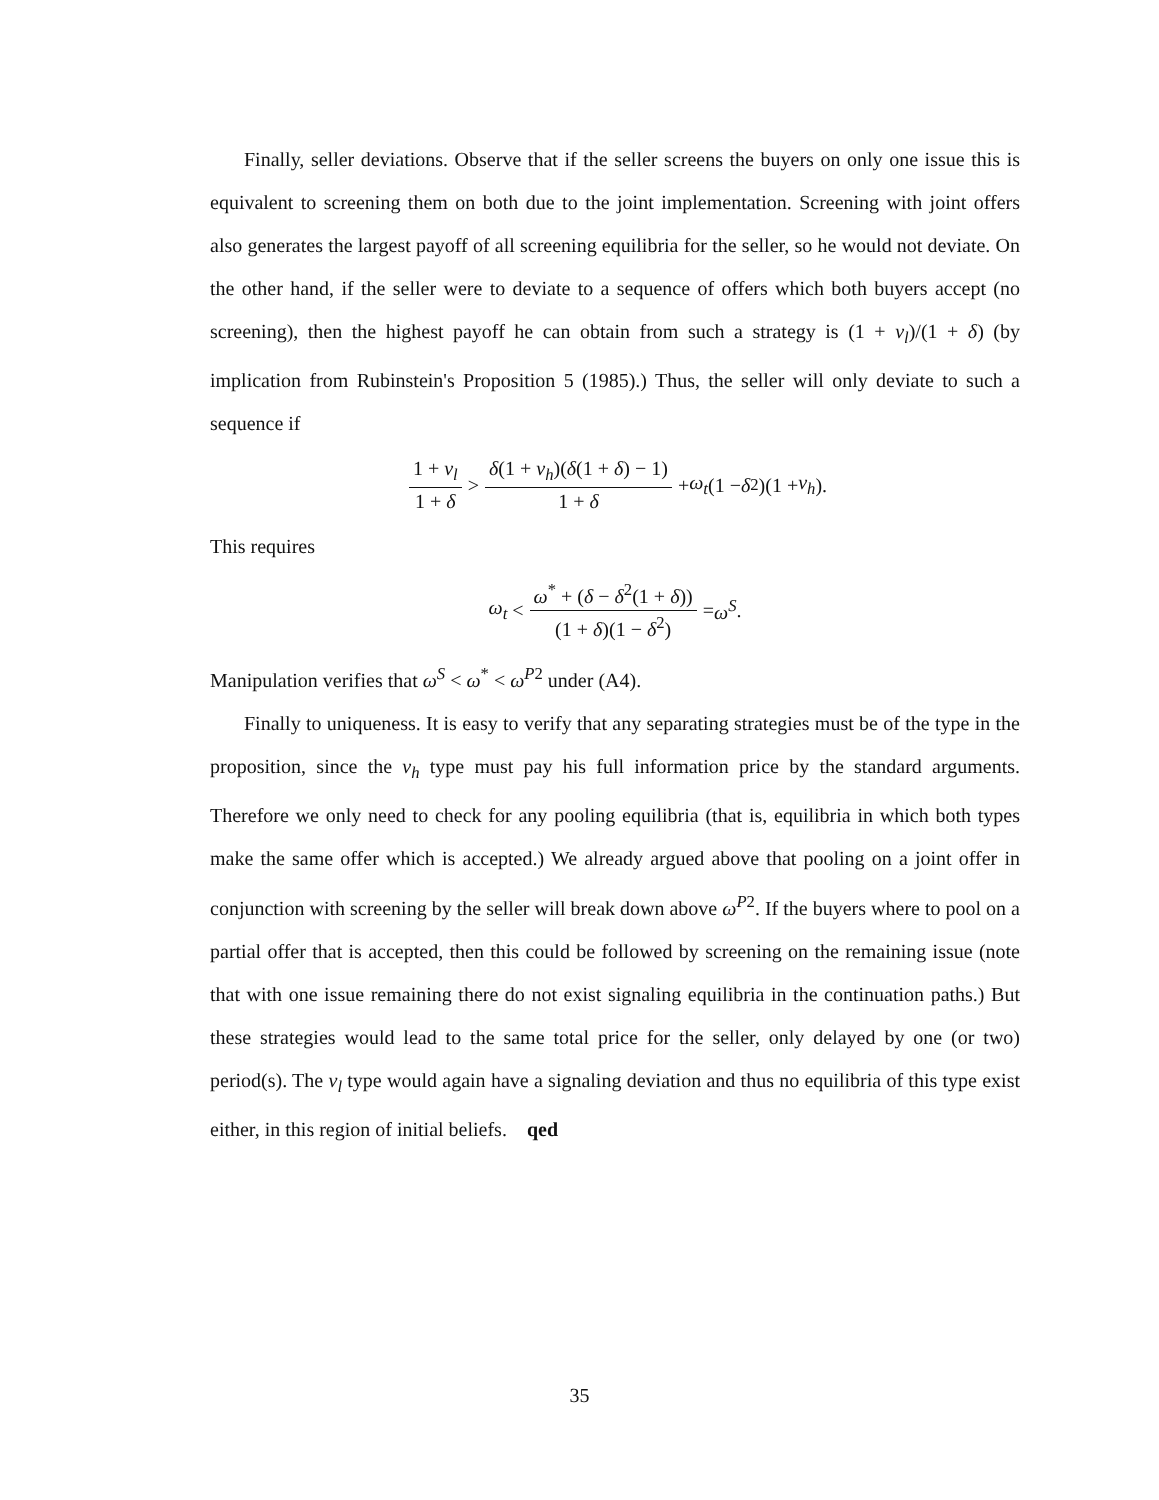Finally, seller deviations. Observe that if the seller screens the buyers on only one issue this is equivalent to screening them on both due to the joint implementation. Screening with joint offers also generates the largest payoff of all screening equilibria for the seller, so he would not deviate. On the other hand, if the seller were to deviate to a sequence of offers which both buyers accept (no screening), then the highest payoff he can obtain from such a strategy is (1 + v<sub>l</sub>)/(1 + δ) (by implication from Rubinstein's Proposition 5 (1985).) Thus, the seller will only deviate to such a sequence if
1 + v<sub>l</sub> 1 + δ > δ(1 + v<sub>h</sub>)(δ(1 + δ) − 1) 1 + δ + ω<sub>t</sub> (1 − δ<sup>2</sup>)(1 + v<sub>h</sub>).
This requires
ω<sub>t</sub> < ω<sup>*</sup> + (δ − δ<sup>2</sup>(1 + δ)) (1 + δ)(1 − δ<sup>2</sup>) = ω<sup>S</sup>.
Manipulation verifies that ω<sup>S</sup> < ω<sup>*</sup> < ω<sup>P2</sup> under (A4).
Finally to uniqueness. It is easy to verify that any separating strategies must be of the type in the proposition, since the v<sub>h</sub> type must pay his full information price by the standard arguments. Therefore we only need to check for any pooling equilibria (that is, equilibria in which both types make the same offer which is accepted.) We already argued above that pooling on a joint offer in conjunction with screening by the seller will break down above ω<sup>P2</sup>. If the buyers where to pool on a partial offer that is accepted, then this could be followed by screening on the remaining issue (note that with one issue remaining there do not exist signaling equilibria in the continuation paths.) But these strategies would lead to the same total price for the seller, only delayed by one (or two) period(s). The v<sub>l</sub> type would again have a signaling deviation and thus no equilibria of this type exist either, in this region of initial beliefs. qed
35